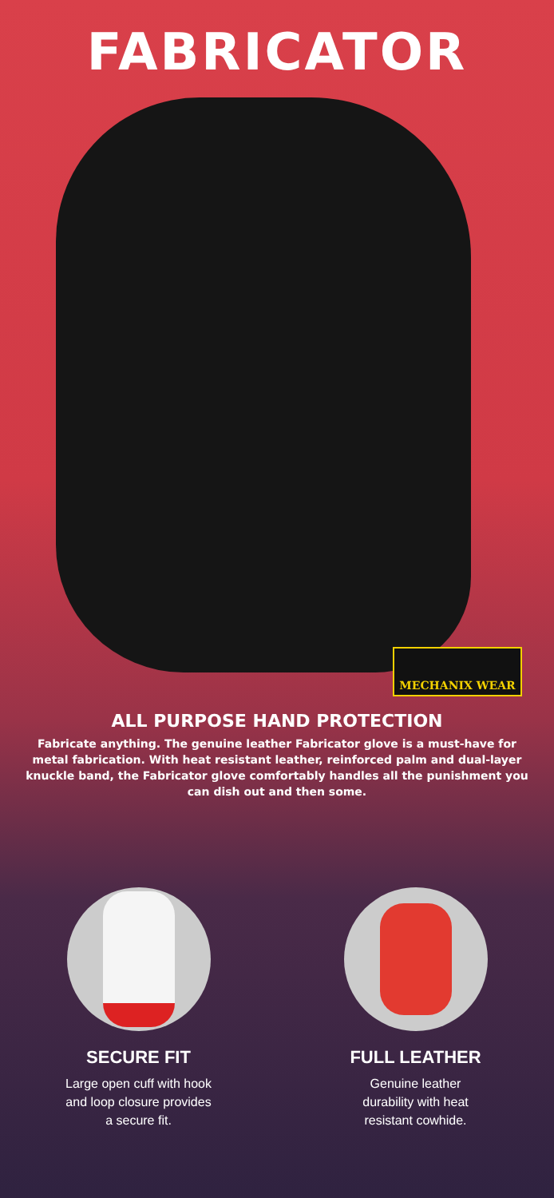FABRICATOR
MECHANIX WEAR
ALL PURPOSE HAND PROTECTION
Fabricate anything. The genuine leather Fabricator glove is a must-have for metal fabrication. With heat resistant leather, reinforced palm and dual-layer knuckle band, the Fabricator glove comfortably handles all the punishment you can dish out and then some.
SECURE FIT
Large open cuff with hook
and loop closure provides
a secure fit.
FULL LEATHER
Genuine leather
durability with heat
resistant cowhide.